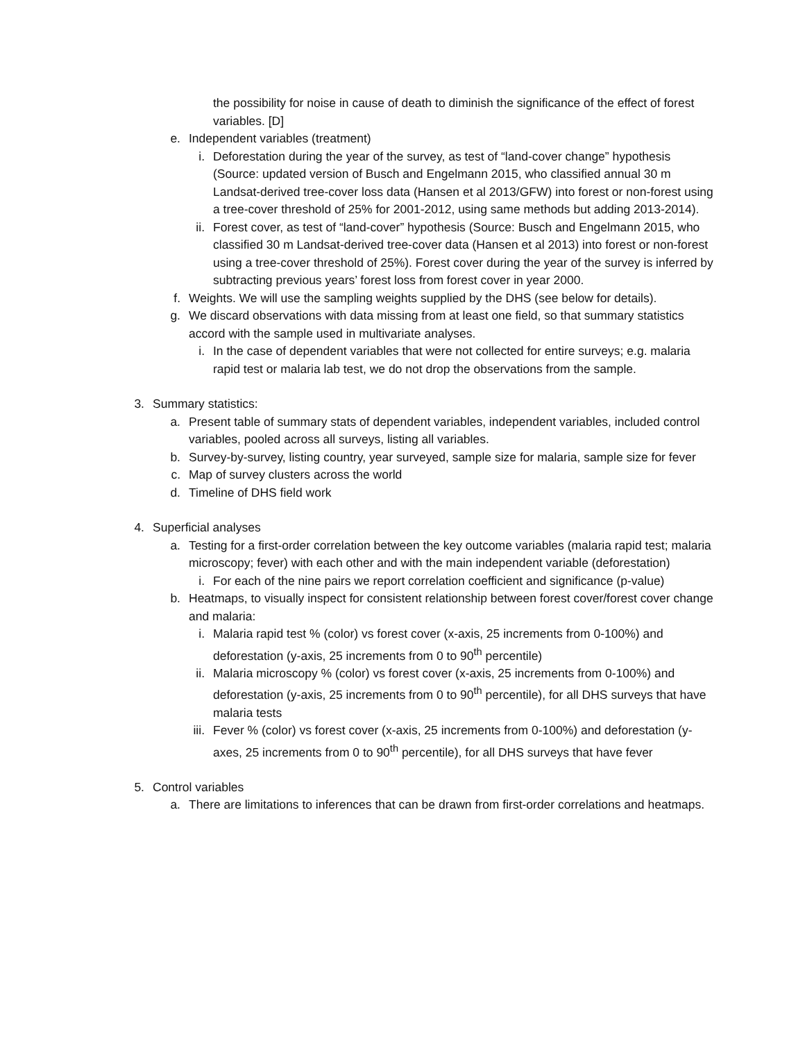the possibility for noise in cause of death to diminish the significance of the effect of forest variables. [D]
e. Independent variables (treatment)
i. Deforestation during the year of the survey, as test of “land-cover change” hypothesis (Source: updated version of Busch and Engelmann 2015, who classified annual 30 m Landsat-derived tree-cover loss data (Hansen et al 2013/GFW) into forest or non-forest using a tree-cover threshold of 25% for 2001-2012, using same methods but adding 2013-2014).
ii. Forest cover, as test of “land-cover” hypothesis (Source: Busch and Engelmann 2015, who classified 30 m Landsat-derived tree-cover data (Hansen et al 2013) into forest or non-forest using a tree-cover threshold of 25%). Forest cover during the year of the survey is inferred by subtracting previous years’ forest loss from forest cover in year 2000.
f. Weights. We will use the sampling weights supplied by the DHS (see below for details).
g. We discard observations with data missing from at least one field, so that summary statistics accord with the sample used in multivariate analyses.
i. In the case of dependent variables that were not collected for entire surveys; e.g. malaria rapid test or malaria lab test, we do not drop the observations from the sample.
3. Summary statistics:
a. Present table of summary stats of dependent variables, independent variables, included control variables, pooled across all surveys, listing all variables.
b. Survey-by-survey, listing country, year surveyed, sample size for malaria, sample size for fever
c. Map of survey clusters across the world
d. Timeline of DHS field work
4. Superficial analyses
a. Testing for a first-order correlation between the key outcome variables (malaria rapid test; malaria microscopy; fever) with each other and with the main independent variable (deforestation)
i. For each of the nine pairs we report correlation coefficient and significance (p-value)
b. Heatmaps, to visually inspect for consistent relationship between forest cover/forest cover change and malaria:
i. Malaria rapid test % (color) vs forest cover (x-axis, 25 increments from 0-100%) and deforestation (y-axis, 25 increments from 0 to 90<sup>th</sup> percentile)
ii. Malaria microscopy % (color) vs forest cover (x-axis, 25 increments from 0-100%) and deforestation (y-axis, 25 increments from 0 to 90<sup>th</sup> percentile), for all DHS surveys that have malaria tests
iii. Fever % (color) vs forest cover (x-axis, 25 increments from 0-100%) and deforestation (y-axes, 25 increments from 0 to 90<sup>th</sup> percentile), for all DHS surveys that have fever
5. Control variables
a. There are limitations to inferences that can be drawn from first-order correlations and heatmaps.